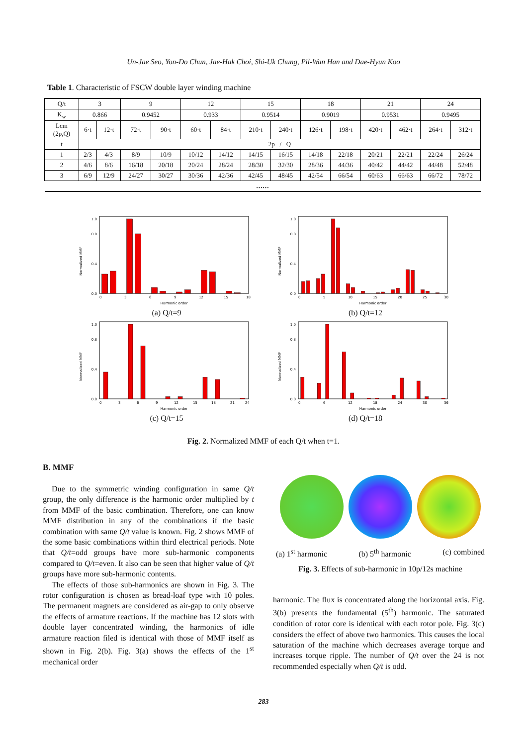Un-Jae Seo, Yon-Do Chun, Jae-Hak Choi, Shi-Uk Chung, Pil-Wan Han and Dae-Hyun Koo
Table 1. Characteristic of FSCW double layer winding machine
| Q/t | 3 | | 9 | | 12 | | 15 | | 18 | | 21 | | 24 | |
| --- | --- | --- | --- | --- | --- | --- | --- | --- | --- | --- | --- | --- | --- | --- |
| K<sub>w</sub> | 0.866 | | 0.9452 | | 0.933 | | 0.9514 | | 0.9019 | | 0.9531 | | 0.9495 | |
| Lcm (2p,Q) | 6·t | 12·t | 72·t | 90·t | 60·t | 84·t | 210·t | 240·t | 126·t | 198·t | 420·t | 462·t | 264·t | 312·t |
| t | 2p / Q | | | | | | | | | | | | | |
| 1 | 2/3 | 4/3 | 8/9 | 10/9 | 10/12 | 14/12 | 14/15 | 16/15 | 14/18 | 22/18 | 20/21 | 22/21 | 22/24 | 26/24 |
| 2 | 4/6 | 8/6 | 16/18 | 20/18 | 20/24 | 28/24 | 28/30 | 32/30 | 28/36 | 44/36 | 40/42 | 44/42 | 44/48 | 52/48 |
| 3 | 6/9 | 12/9 | 24/27 | 30/27 | 30/36 | 42/36 | 42/45 | 48/45 | 42/54 | 66/54 | 60/63 | 66/63 | 66/72 | 78/72 |
| …… | | | | | | | | | | | | | | |
Normalized MMF
0.0
0.4
0.8
1.0
0
3
6
9
12
15
18
Harmonic order
(a) Q/t=9
Normalized MMF
0.0
0.4
0.8
1.0
0
5
10
15
20
25
30
Harmonic order
(b) Q/t=12
Normalized MMF
0.0
0.4
0.8
1.0
0
3
6
9
12
15
18
21
24
Harmonic order
(c) Q/t=15
Normalized MMF
0.0
0.4
0.8
1.0
0
6
12
18
24
30
36
Harmonic order
(d) Q/t=18
Fig. 2. Normalized MMF of each Q/t when t=1.
B. MMF
Due to the symmetric winding configuration in same Q/t group, the only difference is the harmonic order multiplied by t from MMF of the basic combination. Therefore, one can know MMF distribution in any of the combinations if the basic combination with same Q/t value is known. Fig. 2 shows MMF of the some basic combinations within third electrical periods. Note that Q/t=odd groups have more sub-harmonic components compared to Q/t=even. It also can be seen that higher value of Q/t groups have more sub-harmonic contents.
The effects of those sub-harmonics are shown in Fig. 3. The rotor configuration is chosen as bread-loaf type with 10 poles. The permanent magnets are considered as air-gap to only observe the effects of armature reactions. If the machine has 12 slots with double layer concentrated winding, the harmonics of idle armature reaction filed is identical with those of MMF itself as shown in Fig. 2(b). Fig. 3(a) shows the effects of the 1<sup>st</sup> mechanical order
(a) 1<sup>st</sup> harmonic (b) 5<sup>th</sup> harmonic (c) combined
Fig. 3. Effects of sub-harmonic in 10p/12s machine
harmonic. The flux is concentrated along the horizontal axis. Fig. 3(b) presents the fundamental (5<sup>th</sup>) harmonic. The saturated condition of rotor core is identical with each rotor pole. Fig. 3(c) considers the effect of above two harmonics. This causes the local saturation of the machine which decreases average torque and increases torque ripple. The number of Q/t over the 24 is not recommended especially when Q/t is odd.
283